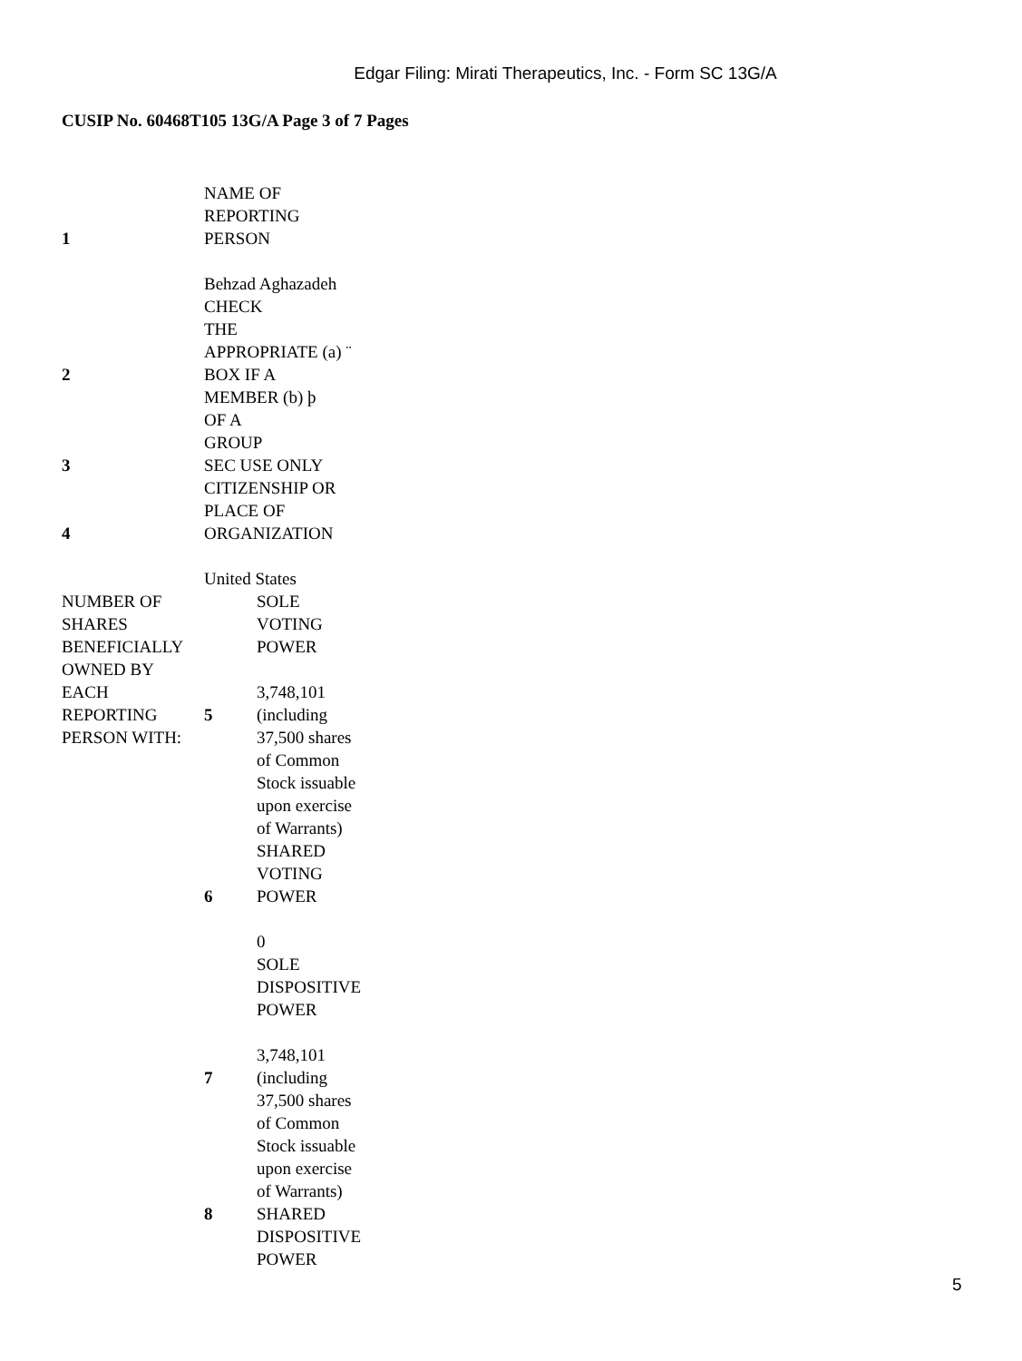Edgar Filing: Mirati Therapeutics, Inc. - Form SC 13G/A
CUSIP No. 60468T105 13G/A Page 3 of 7 Pages
| 1 | NAME OF REPORTING PERSON Behzad Aghazadeh | |
| 2 | CHECK THE APPROPRIATE (a) ¨ BOX IF A MEMBER (b) þ OF A GROUP | |
| 3 | SEC USE ONLY | |
| 4 | CITIZENSHIP OR PLACE OF ORGANIZATION United States | |
| NUMBER OF SHARES BENEFICIALLY OWNED BY EACH REPORTING PERSON WITH: | 5 | SOLE VOTING POWER 3,748,101 (including 37,500 shares of Common Stock issuable upon exercise of Warrants) |
| | 6 | SHARED VOTING POWER 0 |
| | 7 | SOLE DISPOSITIVE POWER 3,748,101 (including 37,500 shares of Common Stock issuable upon exercise of Warrants) |
| | 8 | SHARED DISPOSITIVE POWER |
5